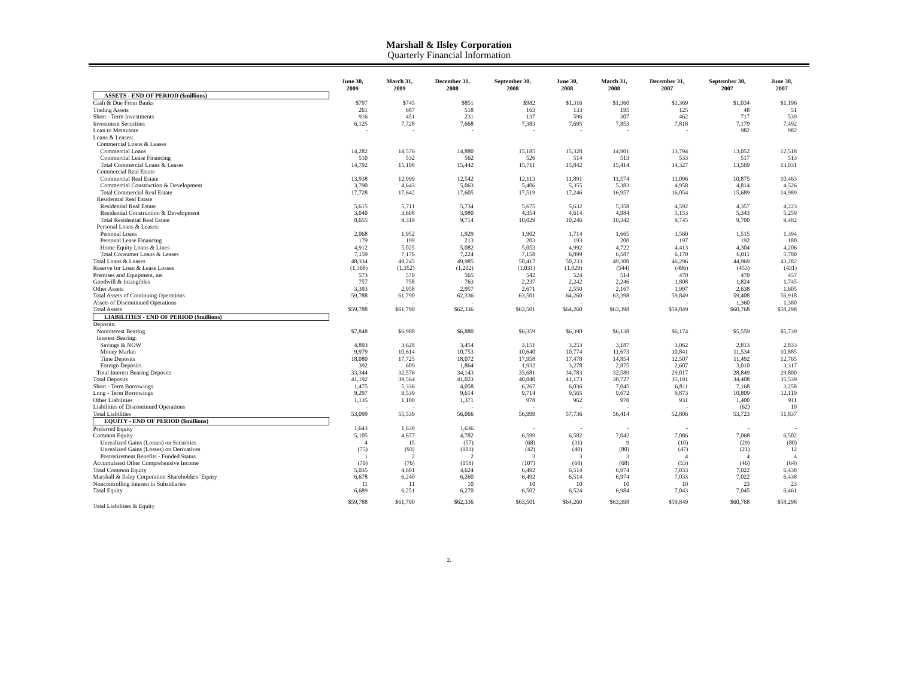Marshall & Ilsley Corporation
Quarterly Financial Information
| | June 30, 2009 | March 31, 2009 | December 31, 2008 | September 30, 2008 | June 30, 2008 | March 31, 2008 | December 31, 2007 | September 30, 2007 | June 30, 2007 |
| --- | --- | --- | --- | --- | --- | --- | --- | --- | --- |
| ASSETS - END OF PERIOD ($millions) | | | | | | | | | |
| Cash & Due From Banks | $797 | $745 | $851 | $982 | $1,316 | $1,360 | $1,369 | $1,034 | $1,196 |
| Trading Assets | 261 | 687 | 518 | 163 | 133 | 195 | 125 | 48 | 51 |
| Short - Term Investments | 916 | 451 | 231 | 137 | 596 | 307 | 462 | 717 | 539 |
| Investment Securities | 6,125 | 7,728 | 7,668 | 7,383 | 7,695 | 7,853 | 7,818 | 7,179 | 7,492 |
| Loan to Metavante | - | - | - | - | - | - | - | 982 | 982 |
| Loans & Leases: | | | | | | | | | |
| Commercial Loans & Leases | | | | | | | | | |
| Commercial Loans | 14,282 | 14,576 | 14,880 | 15,185 | 15,328 | 14,901 | 13,794 | 13,052 | 12,518 |
| Commercial Lease Financing | 510 | 532 | 562 | 526 | 514 | 513 | 533 | 517 | 513 |
| Total Commercial Loans & Leases | 14,792 | 15,108 | 15,442 | 15,711 | 15,842 | 15,414 | 14,327 | 13,569 | 13,031 |
| Commercial Real Estate | | | | | | | | | |
| Commercial Real Estate | 13,938 | 12,999 | 12,542 | 12,113 | 11,891 | 11,574 | 11,096 | 10,875 | 10,463 |
| Commercial Construction & Development | 3,790 | 4,643 | 5,063 | 5,406 | 5,355 | 5,383 | 4,958 | 4,814 | 4,526 |
| Total Commercial Real Estate | 17,728 | 17,642 | 17,605 | 17,519 | 17,246 | 16,957 | 16,054 | 15,689 | 14,989 |
| Residential Real Estate | | | | | | | | | |
| Residential Real Estate | 5,615 | 5,711 | 5,734 | 5,675 | 5,632 | 5,358 | 4,592 | 4,357 | 4,223 |
| Residential Construction & Development | 3,040 | 3,608 | 3,980 | 4,354 | 4,614 | 4,984 | 5,153 | 5,343 | 5,259 |
| Total Residential Real Estate | 8,655 | 9,319 | 9,714 | 10,029 | 10,246 | 10,342 | 9,745 | 9,700 | 9,482 |
| Personal Loans & Leases: | | | | | | | | | |
| Personal Loans | 2,068 | 1,952 | 1,929 | 1,902 | 1,714 | 1,665 | 1,560 | 1,515 | 1,394 |
| Personal Lease Financing | 179 | 199 | 213 | 203 | 193 | 200 | 197 | 192 | 180 |
| Home Equity Loans & Lines | 4,912 | 5,025 | 5,082 | 5,053 | 4,992 | 4,722 | 4,413 | 4,304 | 4,206 |
| Total Consumer Loans & Leases | 7,159 | 7,176 | 7,224 | 7,158 | 6,899 | 6,587 | 6,170 | 6,011 | 5,780 |
| Total Loans & Leases | 48,334 | 49,245 | 49,985 | 50,417 | 50,233 | 49,300 | 46,296 | 44,969 | 43,282 |
| Reserve for Loan & Lease Losses | (1,368) | (1,352) | (1,202) | (1,031) | (1,029) | (544) | (496) | (453) | (431) |
| Premises and Equipment, net | 573 | 570 | 565 | 542 | 524 | 514 | 470 | 470 | 457 |
| Goodwill & Intangibles | 757 | 758 | 763 | 2,237 | 2,242 | 2,246 | 1,808 | 1,824 | 1,745 |
| Other Assets | 3,393 | 2,958 | 2,957 | 2,671 | 2,550 | 2,167 | 1,997 | 2,638 | 1,605 |
| Total Assets of Continuing Operations | 59,788 | 61,790 | 62,336 | 63,501 | 64,260 | 63,398 | 59,849 | 59,408 | 56,918 |
| Assets of Discontinued Operations | - | - | - | - | - | - | - | 1,360 | 1,380 |
| Total Assets | $59,788 | $61,790 | $62,336 | $63,501 | $64,260 | $63,398 | $59,849 | $60,768 | $58,298 |
| LIABILITIES - END OF PERIOD ($millions) | | | | | | | | | |
| Deposits: | | | | | | | | | |
| Noninterest Bearing | $7,848 | $6,988 | $6,880 | $6,359 | $6,390 | $6,138 | $6,174 | $5,559 | $5,739 |
| Interest Bearing: | | | | | | | | | |
| Savings & NOW | 4,893 | 3,628 | 3,454 | 3,151 | 3,253 | 3,187 | 3,062 | 2,813 | 2,833 |
| Money Market | 9,979 | 10,614 | 10,753 | 10,640 | 10,774 | 11,673 | 10,841 | 11,534 | 10,885 |
| Time Deposits | 18,080 | 17,725 | 18,072 | 17,958 | 17,478 | 14,854 | 12,507 | 11,492 | 12,765 |
| Foreign Deposits | 392 | 609 | 1,864 | 1,932 | 3,278 | 2,875 | 2,607 | 3,010 | 3,317 |
| Total Interest Bearing Deposits | 33,344 | 32,576 | 34,143 | 33,681 | 34,783 | 32,589 | 29,017 | 28,849 | 29,800 |
| Total Deposits | 41,192 | 39,564 | 41,023 | 40,040 | 41,173 | 38,727 | 35,191 | 34,408 | 35,539 |
| Short - Term Borrowings | 1,475 | 5,336 | 4,058 | 6,267 | 6,036 | 7,045 | 6,811 | 7,168 | 3,258 |
| Long - Term Borrowings | 9,297 | 9,539 | 9,614 | 9,714 | 9,565 | 9,672 | 9,873 | 10,809 | 12,119 |
| Other Liabilities | 1,135 | 1,100 | 1,371 | 978 | 962 | 970 | 931 | 1,400 | 911 |
| Liabilities of Discontinued Operations | - | - | - | - | - | - | - | (62) | 10 |
| Total Liabilities | 53,099 | 55,539 | 56,066 | 56,999 | 57,736 | 56,414 | 52,806 | 53,723 | 51,837 |
| EQUITY - END OF PERIOD ($millions) | | | | | | | | | |
| Preferred Equity | 1,643 | 1,639 | 1,636 | - | - | - | - | - | - |
| Common Equity | 5,105 | 4,677 | 4,782 | 6,599 | 6,582 | 7,042 | 7,086 | 7,068 | 6,502 |
| Unrealized Gains (Losses) on Securities | 4 | 15 | (57) | (68) | (31) | 9 | (10) | (29) | (80) |
| Unrealized Gains (Losses) on Derivatives | (75) | (93) | (103) | (42) | (40) | (80) | (47) | (21) | 12 |
| Postretirement Benefits - Funded Status | 1 | 2 | 2 | 3 | 3 | 3 | 4 | 4 | 4 |
| Accumulated Other Comprehensive Income | (70) | (76) | (158) | (107) | (68) | (68) | (53) | (46) | (64) |
| Total Common Equity | 5,035 | 4,601 | 4,624 | 6,492 | 6,514 | 6,974 | 7,033 | 7,022 | 6,438 |
| Marshall & Ilsley Corporation Shareholders' Equity | 6,678 | 6,240 | 6,260 | 6,492 | 6,514 | 6,974 | 7,033 | 7,022 | 6,438 |
| Noncontrolling Interest in Subsidiaries | 11 | 11 | 10 | 10 | 10 | 10 | 10 | 23 | 23 |
| Total Equity | 6,689 | 6,251 | 6,270 | 6,502 | 6,524 | 6,984 | 7,043 | 7,045 | 6,461 |
| Total Liabilities & Equity | $59,788 | $61,790 | $62,336 | $63,501 | $64,260 | $63,398 | $59,849 | $60,768 | $58,298 |
2.